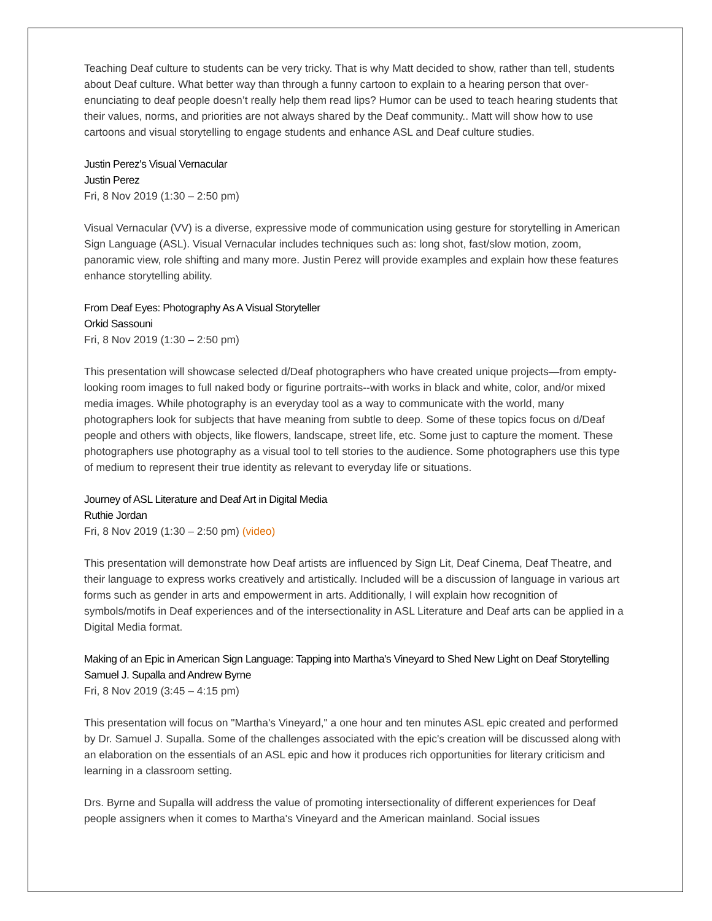Teaching Deaf culture to students can be very tricky. That is why Matt decided to show, rather than tell, students about Deaf culture. What better way than through a funny cartoon to explain to a hearing person that over-enunciating to deaf people doesn’t really help them read lips? Humor can be used to teach hearing students that their values, norms, and priorities are not always shared by the Deaf community.. Matt will show how to use cartoons and visual storytelling to engage students and enhance ASL and Deaf culture studies.
Justin Perez's Visual Vernacular
Justin Perez
Fri, 8 Nov 2019 (1:30 – 2:50 pm)
Visual Vernacular (VV) is a diverse, expressive mode of communication using gesture for storytelling in American Sign Language (ASL). Visual Vernacular includes techniques such as: long shot, fast/slow motion, zoom, panoramic view, role shifting and many more. Justin Perez will provide examples and explain how these features enhance storytelling ability.
From Deaf Eyes: Photography As A Visual Storyteller
Orkid Sassouni
Fri, 8 Nov 2019 (1:30 – 2:50 pm)
This presentation will showcase selected d/Deaf photographers who have created unique projects—from empty-looking room images to full naked body or figurine portraits--with works in black and white, color, and/or mixed media images. While photography is an everyday tool as a way to communicate with the world, many photographers look for subjects that have meaning from subtle to deep. Some of these topics focus on d/Deaf people and others with objects, like flowers, landscape, street life, etc. Some just to capture the moment. These photographers use photography as a visual tool to tell stories to the audience. Some photographers use this type of medium to represent their true identity as relevant to everyday life or situations.
Journey of ASL Literature and Deaf Art in Digital Media
Ruthie Jordan
Fri, 8 Nov 2019 (1:30 – 2:50 pm) (video)
This presentation will demonstrate how Deaf artists are influenced by Sign Lit, Deaf Cinema, Deaf Theatre, and their language to express works creatively and artistically. Included will be a discussion of language in various art forms such as gender in arts and empowerment in arts. Additionally, I will explain how recognition of symbols/motifs in Deaf experiences and of the intersectionality in ASL Literature and Deaf arts can be applied in a Digital Media format.
Making of an Epic in American Sign Language: Tapping into Martha's Vineyard to Shed New Light on Deaf Storytelling
Samuel J. Supalla and Andrew Byrne
Fri, 8 Nov 2019 (3:45 – 4:15 pm)
This presentation will focus on "Martha's Vineyard," a one hour and ten minutes ASL epic created and performed by Dr. Samuel J. Supalla. Some of the challenges associated with the epic's creation will be discussed along with an elaboration on the essentials of an ASL epic and how it produces rich opportunities for literary criticism and learning in a classroom setting.
Drs. Byrne and Supalla will address the value of promoting intersectionality of different experiences for Deaf people assigners when it comes to Martha's Vineyard and the American mainland. Social issues